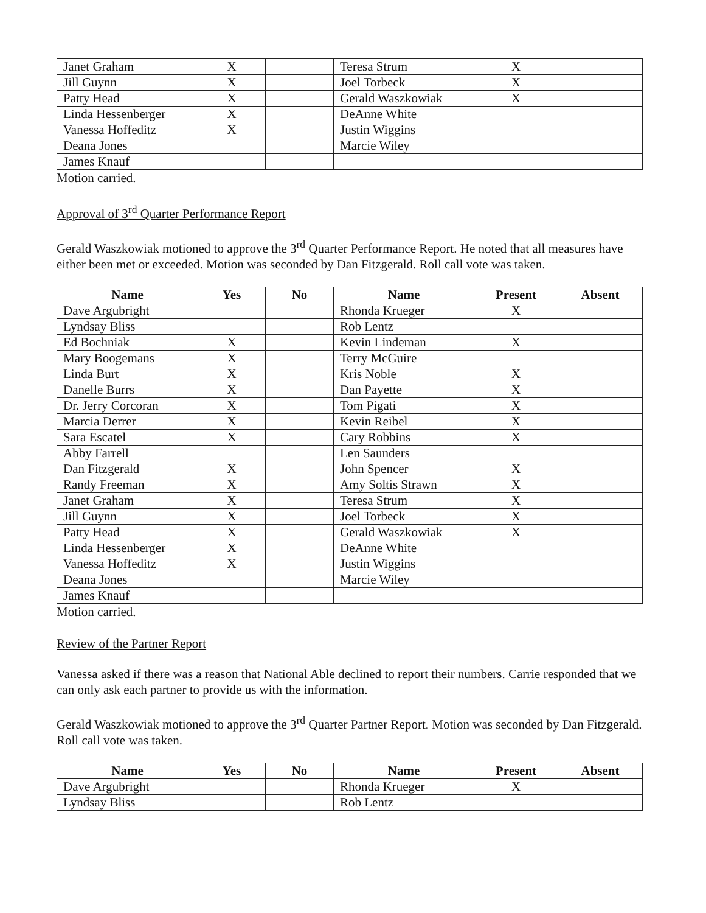| Janet Graham | X | | Teresa Strum | X | |
| Jill Guynn | X | | Joel Torbeck | X | |
| Patty Head | X | | Gerald Waszkowiak | X | |
| Linda Hessenberger | X | | DeAnne White | | |
| Vanessa Hoffeditz | X | | Justin Wiggins | | |
| Deana Jones | | | Marcie Wiley | | |
| James Knauf | | | | | |
Motion carried.
Approval of 3<sup>rd</sup> Quarter Performance Report
Gerald Waszkowiak motioned to approve the 3<sup>rd</sup> Quarter Performance Report. He noted that all measures have either been met or exceeded. Motion was seconded by Dan Fitzgerald. Roll call vote was taken.
| Name | Yes | No | Name | Present | Absent |
| --- | --- | --- | --- | --- | --- |
| Dave Argubright | | | Rhonda Krueger | X | |
| Lyndsay Bliss | | | Rob Lentz | | |
| Ed Bochniak | X | | Kevin Lindeman | X | |
| Mary Boogemans | X | | Terry McGuire | | |
| Linda Burt | X | | Kris Noble | X | |
| Danelle Burrs | X | | Dan Payette | X | |
| Dr. Jerry Corcoran | X | | Tom Pigati | X | |
| Marcia Derrer | X | | Kevin Reibel | X | |
| Sara Escatel | X | | Cary Robbins | X | |
| Abby Farrell | | | Len Saunders | | |
| Dan Fitzgerald | X | | John Spencer | X | |
| Randy Freeman | X | | Amy Soltis Strawn | X | |
| Janet Graham | X | | Teresa Strum | X | |
| Jill Guynn | X | | Joel Torbeck | X | |
| Patty Head | X | | Gerald Waszkowiak | X | |
| Linda Hessenberger | X | | DeAnne White | | |
| Vanessa Hoffeditz | X | | Justin Wiggins | | |
| Deana Jones | | | Marcie Wiley | | |
| James Knauf | | | | | |
Motion carried.
Review of the Partner Report
Vanessa asked if there was a reason that National Able declined to report their numbers. Carrie responded that we can only ask each partner to provide us with the information.
Gerald Waszkowiak motioned to approve the 3<sup>rd</sup> Quarter Partner Report. Motion was seconded by Dan Fitzgerald. Roll call vote was taken.
| Name | Yes | No | Name | Present | Absent |
| --- | --- | --- | --- | --- | --- |
| Dave Argubright | | | Rhonda Krueger | X | |
| Lyndsay Bliss | | | Rob Lentz | | |